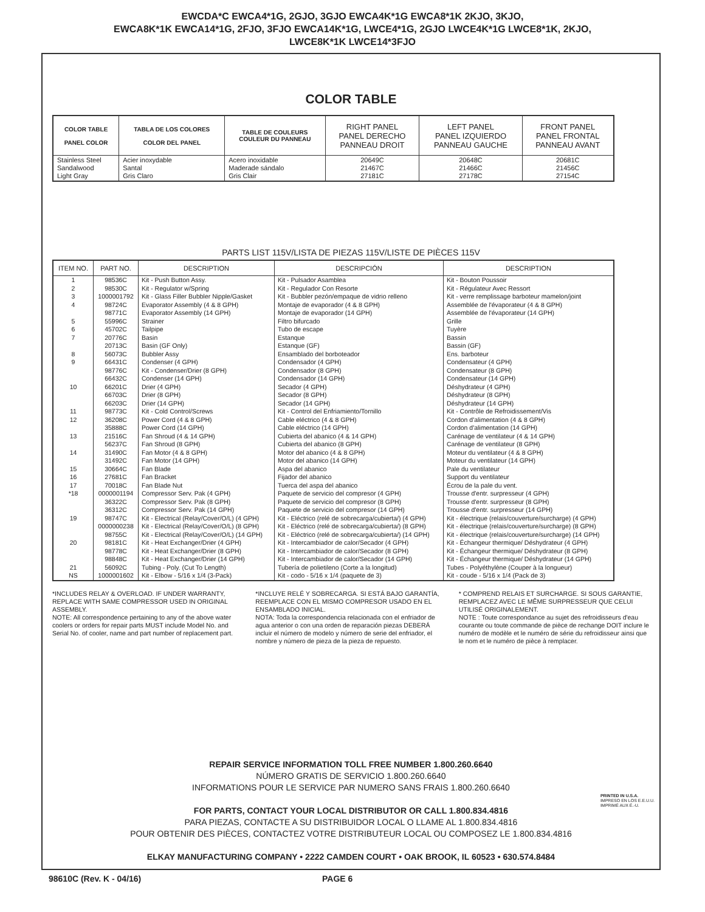EWCDA*C EWCA4*1G, 2GJO, 3GJO EWCA4K*1G EWCA8*1K 2KJO, 3KJO,
EWCA8K*1K EWCA14*1G, 2FJO, 3FJO EWCA14K*1G, LWCE4*1G, 2GJO LWCE4K*1G LWCE8*1K, 2KJO,
LWCE8K*1K LWCE14*3FJO
COLOR TABLE
| COLOR TABLE PANEL COLOR | TABLA DE LOS COLORES COLOR DEL PANEL | TABLE DE COULEURS COULEUR DU PANNEAU | RIGHT PANEL PANEL DERECHO PANNEAU DROIT | LEFT PANEL PANEL IZQUIERDO PANNEAU GAUCHE | FRONT PANEL PANEL FRONTAL PANNEAU AVANT |
| --- | --- | --- | --- | --- | --- |
| Stainless Steel Sandalwood Light Gray | Acier inoxydable Santal Gris Claro | Acero inoxidable Maderade sándalo Gris Clair | 20649C 21467C 27181C | 20648C 21466C 27178C | 20681C 21456C 27154C |
PARTS LIST 115V/LISTA DE PIEZAS 115V/LISTE DE PIÈCES 115V
| ITEM NO. | PART NO. | DESCRIPTION | DESCRIPCIÓN | DESCRIPTION |
| --- | --- | --- | --- | --- |
| 1 2 3 4 5 6 7 8 9 10 11 12 13 14 15 16 17 *18 19 20 21 NS | 98536C 98530C 1000001792 98724C 98771C 55996C 45702C 20776C 20713C 56073C 66431C 98776C 66432C 66201C 66703C 66203C 98773C 36208C 35888C 21516C 56237C 31490C 31492C 30664C 27681C 70018C 0000001194 36322C 36312C 98747C 0000000238 98755C 98181C 98778C 98848C 56092C 1000001602 | Kit - Push Button Assy. Kit - Regulator w/Spring Kit - Glass Filler Bubbler Nipple/Gasket Evaporator Assembly (4 & 8 GPH) Evaporator Assembly (14 GPH) Strainer Tailpipe Basin Basin (GF Only) Bubbler Assy Condenser (4 GPH) Kit - Condenser/Drier (8 GPH) Condenser (14 GPH) Drier (4 GPH) Drier (8 GPH) Drier (14 GPH) Kit - Cold Control/Screws Power Cord (4 & 8 GPH) Power Cord (14 GPH) Fan Shroud (4 & 14 GPH) Fan Shroud (8 GPH) Fan Motor (4 & 8 GPH) Fan Motor (14 GPH) Fan Blade Fan Bracket Fan Blade Nut Compressor Serv. Pak (4 GPH) Compressor Serv. Pak (8 GPH) Compressor Serv. Pak (14 GPH) Kit - Electrical (Relay/Cover/O/L) (4 GPH) Kit - Electrical (Relay/Cover/O/L) (8 GPH) Kit - Electrical (Relay/Cover/O/L) (14 GPH) Kit - Heat Exchanger/Drier (4 GPH) Kit - Heat Exchanger/Drier (8 GPH) Kit - Heat Exchanger/Drier (14 GPH) Tubing - Poly. (Cut To Length) Kit - Elbow - 5/16 x 1/4 (3-Pack) | Kit - Pulsador Asamblea Kit - Regulador Con Resorte Kit - Bubbler pezón/empaque de vidrio relleno Montaje de evaporador (4 & 8 GPH) Montaje de evaporador (14 GPH) Filtro bifurcado Tubo de escape Estanque Estanque (GF) Ensamblado del borboteador Condensador (4 GPH) Condensador (8 GPH) Condensador (14 GPH) Secador (4 GPH) Secador (8 GPH) Secador (14 GPH) Kit - Control del Enfriamiento/Tornillo Cable eléctrico (4 & 8 GPH) Cable eléctrico (14 GPH) Cubierta del abanico (4 & 14 GPH) Cubierta del abanico (8 GPH) Motor del abanico (4 & 8 GPH) Motor del abanico (14 GPH) Aspa del abanico Fijador del abanico Tuerca del aspa del abanico Paquete de servicio del compresor (4 GPH) Paquete de servicio del compresor (8 GPH) Paquete de servicio del compresor (14 GPH) Kit - Eléctrico (relé de sobrecarga/cubierta/) (4 GPH) Kit - Eléctrico (relé de sobrecarga/cubierta/) (8 GPH) Kit - Eléctrico (relé de sobrecarga/cubierta/) (14 GPH) Kit - Intercambiador de calor/Secador (4 GPH) Kit - Intercambiador de calor/Secador (8 GPH) Kit - Intercambiador de calor/Secador (14 GPH) Tubería de polietileno (Corte a la longitud) Kit - codo - 5/16 x 1/4 (paquete de 3) | Kit - Bouton Poussoir Kit - Régulateur Avec Ressort Kit - verre remplissage barboteur mamelon/joint Assemblée de l'évaporateur (4 & 8 GPH) Assemblée de l'évaporateur (14 GPH) Grille Tuyère Bassin Bassin (GF) Ens. barboteur Condensateur (4 GPH) Condensateur (8 GPH) Condensateur (14 GPH) Déshydrateur (4 GPH) Déshydrateur (8 GPH) Déshydrateur (14 GPH) Kit - Contrôle de Refroidissement/Vis Cordon d'alimentation (4 & 8 GPH) Cordon d'alimentation (14 GPH) Carénage de ventilateur (4 & 14 GPH) Carénage de ventilateur (8 GPH) Moteur du ventilateur (4 & 8 GPH) Moteur du ventilateur (14 GPH) Pale du ventilateur Support du ventilateur Écrou de la pale du vent. Trousse d'entr. surpresseur (4 GPH) Trousse d'entr. surpresseur (8 GPH) Trousse d'entr. surpresseur (14 GPH) Kit - électrique (relais/couverture/surcharge) (4 GPH) Kit - électrique (relais/couverture/surcharge) (8 GPH) Kit - électrique (relais/couverture/surcharge) (14 GPH) Kit - Échangeur thermique/ Déshydrateur (4 GPH) Kit - Échangeur thermique/ Déshydrateur (8 GPH) Kit - Échangeur thermique/ Déshydrateur (14 GPH) Tubes - Polyéthylène (Couper à la longueur) Kit - coude - 5/16 x 1/4 (Pack de 3) |
*INCLUDES RELAY & OVERLOAD. IF UNDER WARRANTY, REPLACE WITH SAME COMPRESSOR USED IN ORIGINAL ASSEMBLY.
NOTE: All correspondence pertaining to any of the above water coolers or orders for repair parts MUST include Model No. and Serial No. of cooler, name and part number of replacement part.
*INCLUYE RELÉ Y SOBRECARGA. SI ESTÁ BAJO GARANTÍA, REEMPLACE CON EL MISMO COMPRESOR USADO EN EL ENSAMBLADO INICIAL.
NOTA: Toda la correspondencia relacionada con el enfriador de agua anterior o con una orden de reparación piezas DEBERÁ incluir el número de modelo y número de serie del enfriador, el nombre y número de pieza de la pieza de repuesto.
* COMPREND RELAIS ET SURCHARGE. SI SOUS GARANTIE, REMPLACEZ AVEC LE MÊME SURPRESSEUR QUE CELUI UTILISÉ ORIGINALEMENT.
NOTE : Toute correspondance au sujet des refroidisseurs d'eau courante ou toute commande de pièce de rechange DOIT inclure le numéro de modèle et le numéro de série du refroidisseur ainsi que le nom et le numéro de pièce à remplacer.
PRINTED IN U.S.A.
IMPRESO EN LOS E.E.U.U.
IMPRIMÉ AUX É.-U.
REPAIR SERVICE INFORMATION TOLL FREE NUMBER 1.800.260.6640
NÚMERO GRATIS DE SERVICIO 1.800.260.6640
INFORMATIONS POUR LE SERVICE PAR NUMERO SANS FRAIS 1.800.260.6640
FOR PARTS, CONTACT YOUR LOCAL DISTRIBUTOR OR CALL 1.800.834.4816
PARA PIEZAS, CONTACTE A SU DISTRIBUIDOR LOCAL O LLAME AL 1.800.834.4816
POUR OBTENIR DES PIÈCES, CONTACTEZ VOTRE DISTRIBUTEUR LOCAL OU COMPOSEZ LE 1.800.834.4816
ELKAY MANUFACTURING COMPANY • 2222 CAMDEN COURT • OAK BROOK, IL 60523 • 630.574.8484
98610C (Rev. K - 04/16) PAGE 6